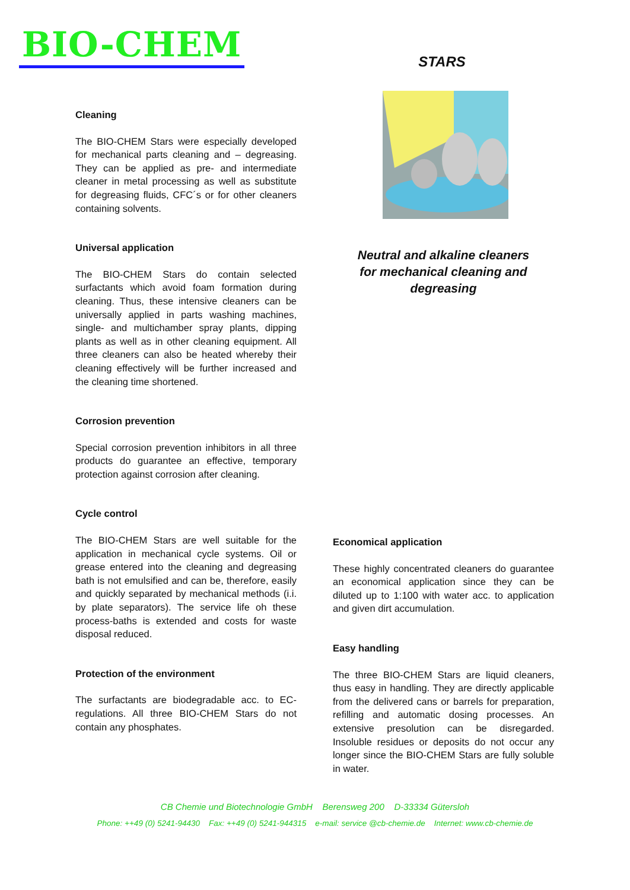BIO-CHEM STARS
Neutral and alkaline cleaners for mechanical cleaning and degreasing
Cleaning
The BIO-CHEM Stars were especially developed for mechanical parts cleaning and – degreasing. They can be applied as pre- and intermediate cleaner in metal processing as well as substitute for degreasing fluids, CFC´s or for other cleaners containing solvents.
Universal application
The BIO-CHEM Stars do contain selected surfactants which avoid foam formation during cleaning. Thus, these intensive cleaners can be universally applied in parts washing machines, single- and multichamber spray plants, dipping plants as well as in other cleaning equipment. All three cleaners can also be heated whereby their cleaning effectively will be further increased and the cleaning time shortened.
Corrosion prevention
Special corrosion prevention inhibitors in all three products do guarantee an effective, temporary protection against corrosion after cleaning.
Cycle control
The BIO-CHEM Stars are well suitable for the application in mechanical cycle systems. Oil or grease entered into the cleaning and degreasing bath is not emulsified and can be, therefore, easily and quickly separated by mechanical methods (i.i. by plate separators). The service life oh these process-baths is extended and costs for waste disposal reduced.
Protection of the environment
The surfactants are biodegradable acc. to EC-regulations. All three BIO-CHEM Stars do not contain any phosphates.
Economical application
These highly concentrated cleaners do guarantee an economical application since they can be diluted up to 1:100 with water acc. to application and given dirt accumulation.
Easy handling
The three BIO-CHEM Stars are liquid cleaners, thus easy in handling. They are directly applicable from the delivered cans or barrels for preparation, refilling and automatic dosing processes. An extensive presolution can be disregarded. Insoluble residues or deposits do not occur any longer since the BIO-CHEM Stars are fully soluble in water.
CB Chemie und Biotechnologie GmbH Berensweg 200 D-33334 Gütersloh
Phone: ++49 (0) 5241-94430 Fax: ++49 (0) 5241-944315 e-mail: service @cb-chemie.de Internet: www.cb-chemie.de